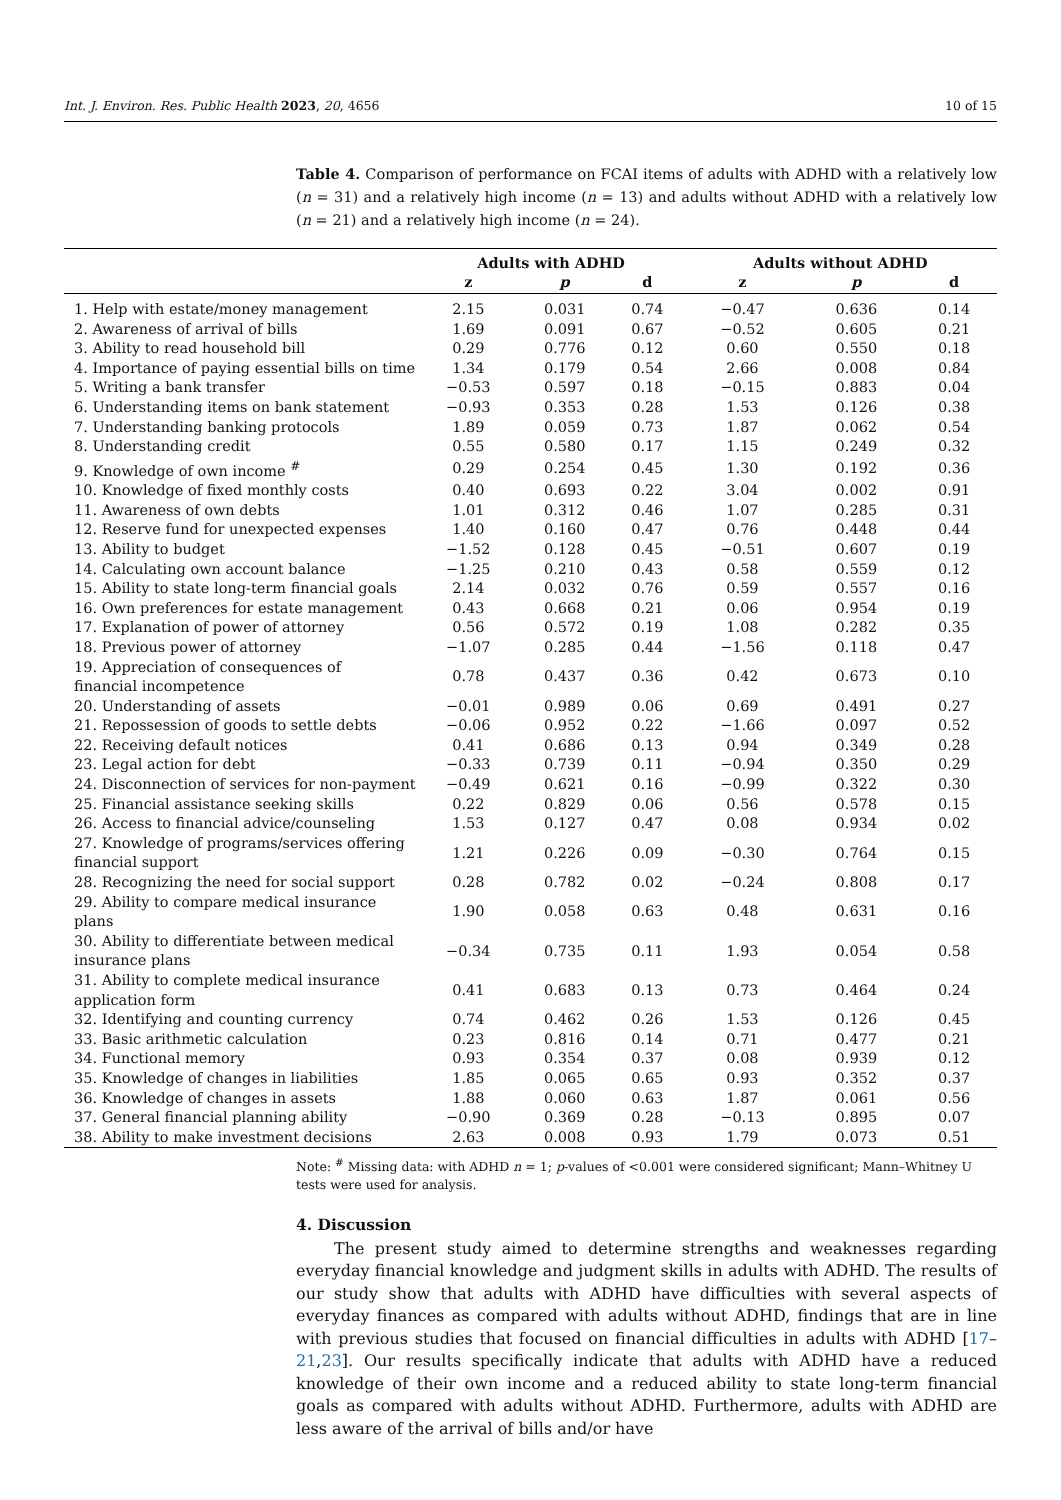Int. J. Environ. Res. Public Health 2023, 20, 4656 10 of 15
Table 4. Comparison of performance on FCAI items of adults with ADHD with a relatively low (n = 31) and a relatively high income (n = 13) and adults without ADHD with a relatively low (n = 21) and a relatively high income (n = 24).
| | Adults with ADHD | | | Adults without ADHD | | |
| --- | --- | --- | --- | --- | --- | --- |
| | z | p | d | z | p | d |
| 1. Help with estate/money management | 2.15 | 0.031 | 0.74 | −0.47 | 0.636 | 0.14 |
| 2. Awareness of arrival of bills | 1.69 | 0.091 | 0.67 | −0.52 | 0.605 | 0.21 |
| 3. Ability to read household bill | 0.29 | 0.776 | 0.12 | 0.60 | 0.550 | 0.18 |
| 4. Importance of paying essential bills on time | 1.34 | 0.179 | 0.54 | 2.66 | 0.008 | 0.84 |
| 5. Writing a bank transfer | −0.53 | 0.597 | 0.18 | −0.15 | 0.883 | 0.04 |
| 6. Understanding items on bank statement | −0.93 | 0.353 | 0.28 | 1.53 | 0.126 | 0.38 |
| 7. Understanding banking protocols | 1.89 | 0.059 | 0.73 | 1.87 | 0.062 | 0.54 |
| 8. Understanding credit | 0.55 | 0.580 | 0.17 | 1.15 | 0.249 | 0.32 |
| 9. Knowledge of own income <sup>#</sup> | 0.29 | 0.254 | 0.45 | 1.30 | 0.192 | 0.36 |
| 10. Knowledge of fixed monthly costs | 0.40 | 0.693 | 0.22 | 3.04 | 0.002 | 0.91 |
| 11. Awareness of own debts | 1.01 | 0.312 | 0.46 | 1.07 | 0.285 | 0.31 |
| 12. Reserve fund for unexpected expenses | 1.40 | 0.160 | 0.47 | 0.76 | 0.448 | 0.44 |
| 13. Ability to budget | −1.52 | 0.128 | 0.45 | −0.51 | 0.607 | 0.19 |
| 14. Calculating own account balance | −1.25 | 0.210 | 0.43 | 0.58 | 0.559 | 0.12 |
| 15. Ability to state long-term financial goals | 2.14 | 0.032 | 0.76 | 0.59 | 0.557 | 0.16 |
| 16. Own preferences for estate management | 0.43 | 0.668 | 0.21 | 0.06 | 0.954 | 0.19 |
| 17. Explanation of power of attorney | 0.56 | 0.572 | 0.19 | 1.08 | 0.282 | 0.35 |
| 18. Previous power of attorney | −1.07 | 0.285 | 0.44 | −1.56 | 0.118 | 0.47 |
| 19. Appreciation of consequences of financial incompetence | 0.78 | 0.437 | 0.36 | 0.42 | 0.673 | 0.10 |
| 20. Understanding of assets | −0.01 | 0.989 | 0.06 | 0.69 | 0.491 | 0.27 |
| 21. Repossession of goods to settle debts | −0.06 | 0.952 | 0.22 | −1.66 | 0.097 | 0.52 |
| 22. Receiving default notices | 0.41 | 0.686 | 0.13 | 0.94 | 0.349 | 0.28 |
| 23. Legal action for debt | −0.33 | 0.739 | 0.11 | −0.94 | 0.350 | 0.29 |
| 24. Disconnection of services for non-payment | −0.49 | 0.621 | 0.16 | −0.99 | 0.322 | 0.30 |
| 25. Financial assistance seeking skills | 0.22 | 0.829 | 0.06 | 0.56 | 0.578 | 0.15 |
| 26. Access to financial advice/counseling | 1.53 | 0.127 | 0.47 | 0.08 | 0.934 | 0.02 |
| 27. Knowledge of programs/services offering financial support | 1.21 | 0.226 | 0.09 | −0.30 | 0.764 | 0.15 |
| 28. Recognizing the need for social support | 0.28 | 0.782 | 0.02 | −0.24 | 0.808 | 0.17 |
| 29. Ability to compare medical insurance plans | 1.90 | 0.058 | 0.63 | 0.48 | 0.631 | 0.16 |
| 30. Ability to differentiate between medical insurance plans | −0.34 | 0.735 | 0.11 | 1.93 | 0.054 | 0.58 |
| 31. Ability to complete medical insurance application form | 0.41 | 0.683 | 0.13 | 0.73 | 0.464 | 0.24 |
| 32. Identifying and counting currency | 0.74 | 0.462 | 0.26 | 1.53 | 0.126 | 0.45 |
| 33. Basic arithmetic calculation | 0.23 | 0.816 | 0.14 | 0.71 | 0.477 | 0.21 |
| 34. Functional memory | 0.93 | 0.354 | 0.37 | 0.08 | 0.939 | 0.12 |
| 35. Knowledge of changes in liabilities | 1.85 | 0.065 | 0.65 | 0.93 | 0.352 | 0.37 |
| 36. Knowledge of changes in assets | 1.88 | 0.060 | 0.63 | 1.87 | 0.061 | 0.56 |
| 37. General financial planning ability | −0.90 | 0.369 | 0.28 | −0.13 | 0.895 | 0.07 |
| 38. Ability to make investment decisions | 2.63 | 0.008 | 0.93 | 1.79 | 0.073 | 0.51 |
Note: <sup>#</sup> Missing data: with ADHD n = 1; p-values of <0.001 were considered significant; Mann–Whitney U tests were used for analysis.
4. Discussion
The present study aimed to determine strengths and weaknesses regarding everyday financial knowledge and judgment skills in adults with ADHD. The results of our study show that adults with ADHD have difficulties with several aspects of everyday finances as compared with adults without ADHD, findings that are in line with previous studies that focused on financial difficulties in adults with ADHD [17–21,23]. Our results specifically indicate that adults with ADHD have a reduced knowledge of their own income and a reduced ability to state long-term financial goals as compared with adults without ADHD. Furthermore, adults with ADHD are less aware of the arrival of bills and/or have